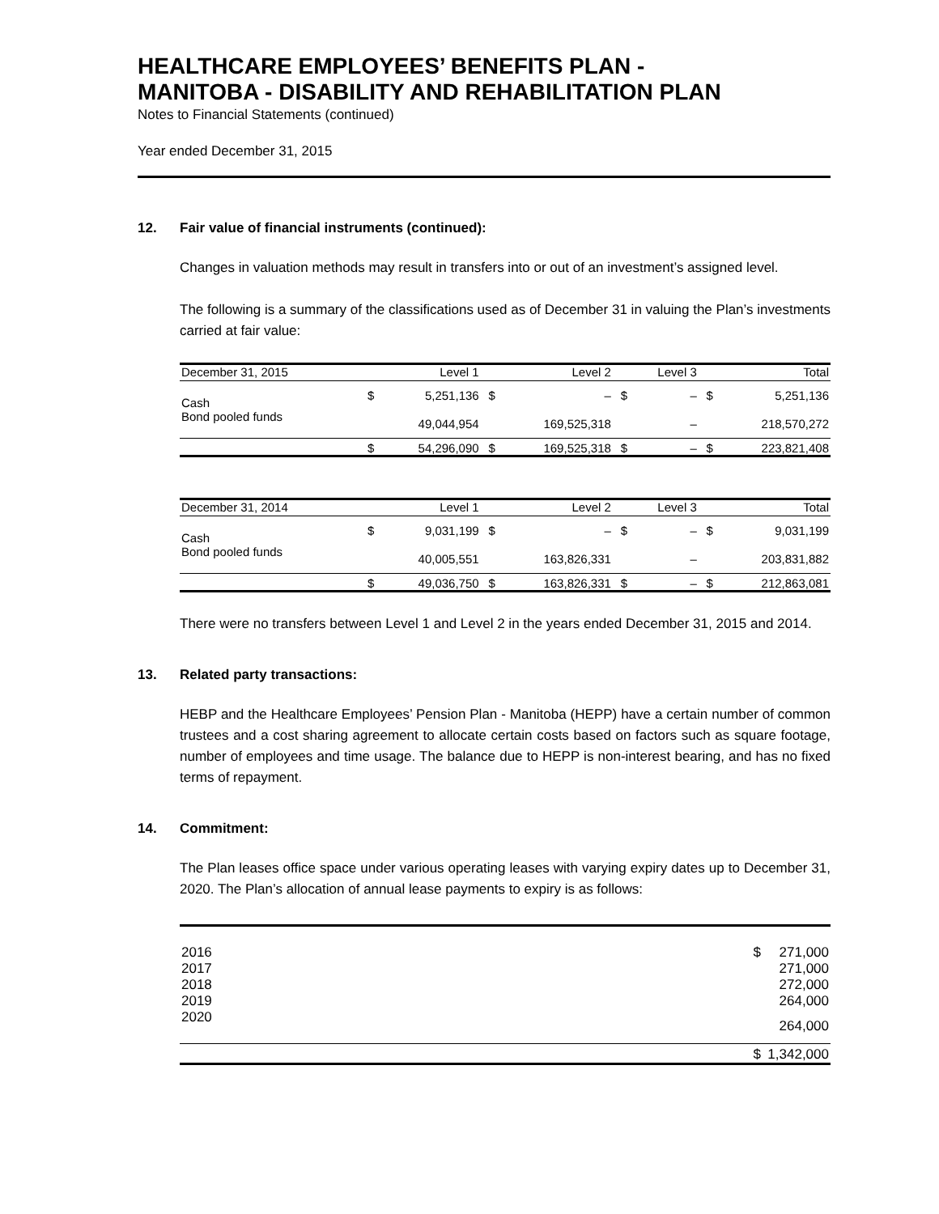HEALTHCARE EMPLOYEES’ BENEFITS PLAN -
MANITOBA - DISABILITY AND REHABILITATION PLAN
Notes to Financial Statements (continued)
Year ended December 31, 2015
12. Fair value of financial instruments (continued):
Changes in valuation methods may result in transfers into or out of an investment’s assigned level.
The following is a summary of the classifications used as of December 31 in valuing the Plan’s investments carried at fair value:
| December 31, 2015 | | Level 1 | | Level 2 | | Level 3 | | Total |
| --- | --- | --- | --- | --- | --- | --- | --- | --- |
| Cash | $ | 5,251,136 | $ | – | $ | – | $ | 5,251,136 |
| Bond pooled funds | | 49,044,954 | | 169,525,318 | | – | | 218,570,272 |
| | $ | 54,296,090 | $ | 169,525,318 | $ | – | $ | 223,821,408 |
| December 31, 2014 | | Level 1 | | Level 2 | | Level 3 | | Total |
| --- | --- | --- | --- | --- | --- | --- | --- | --- |
| Cash | $ | 9,031,199 | $ | – | $ | – | $ | 9,031,199 |
| Bond pooled funds | | 40,005,551 | | 163,826,331 | | – | | 203,831,882 |
| | $ | 49,036,750 | $ | 163,826,331 | $ | – | $ | 212,863,081 |
There were no transfers between Level 1 and Level 2 in the years ended December 31, 2015 and 2014.
13. Related party transactions:
HEBP and the Healthcare Employees’ Pension Plan - Manitoba (HEPP) have a certain number of common trustees and a cost sharing agreement to allocate certain costs based on factors such as square footage, number of employees and time usage. The balance due to HEPP is non-interest bearing, and has no fixed terms of repayment.
14. Commitment:
The Plan leases office space under various operating leases with varying expiry dates up to December 31, 2020. The Plan’s allocation of annual lease payments to expiry is as follows:
| 2016 | $ | 271,000 |
| 2017 | | 271,000 |
| 2018 | | 272,000 |
| 2019 | | 264,000 |
| 2020 | | 264,000 |
| | $ | 1,342,000 |